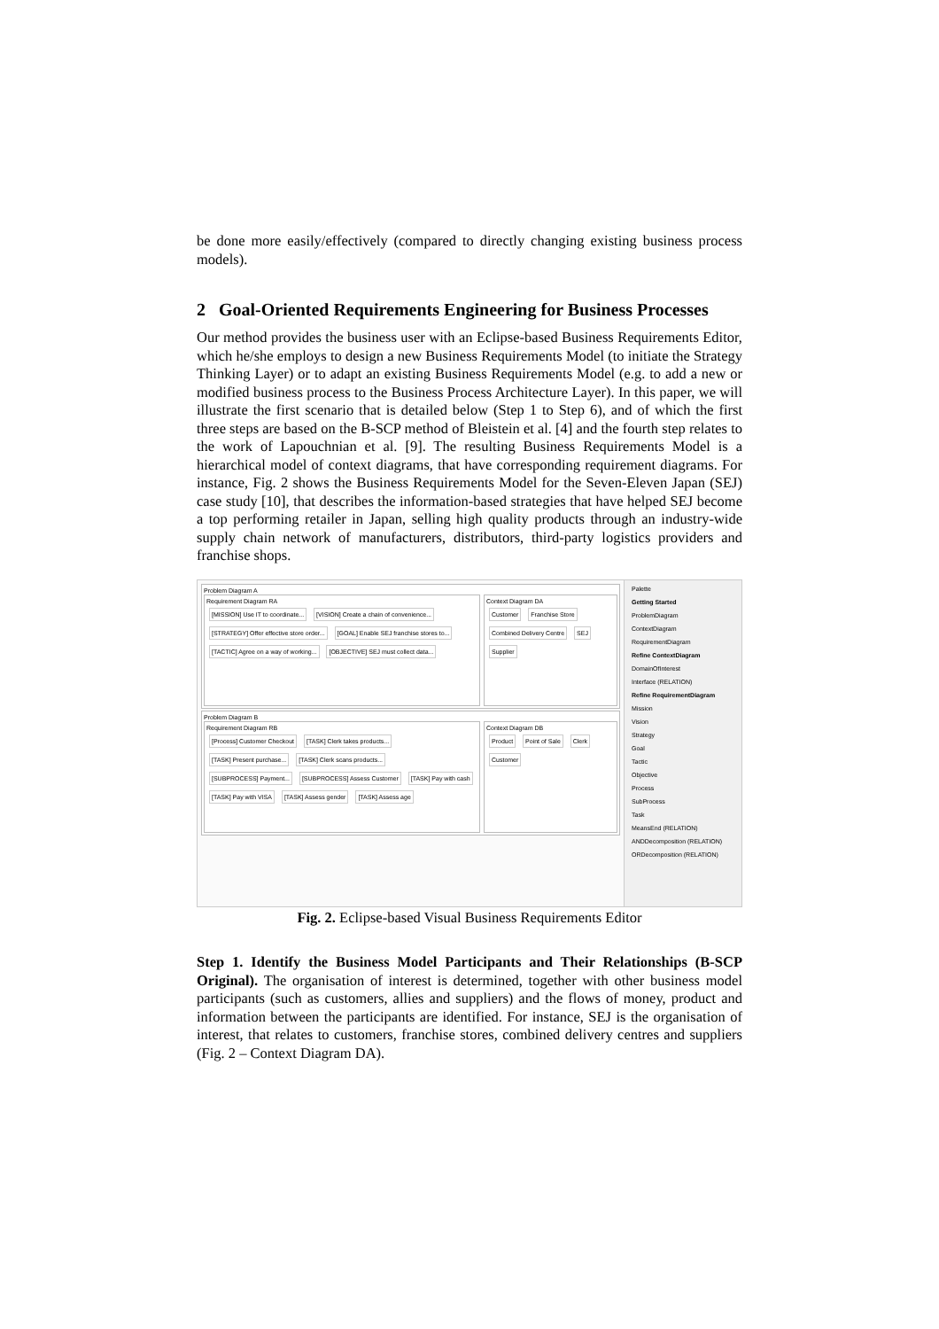be done more easily/effectively (compared to directly changing existing business process models).
2 Goal-Oriented Requirements Engineering for Business Processes
Our method provides the business user with an Eclipse-based Business Requirements Editor, which he/she employs to design a new Business Requirements Model (to initiate the Strategy Thinking Layer) or to adapt an existing Business Requirements Model (e.g. to add a new or modified business process to the Business Process Architecture Layer). In this paper, we will illustrate the first scenario that is detailed below (Step 1 to Step 6), and of which the first three steps are based on the B-SCP method of Bleistein et al. [4] and the fourth step relates to the work of Lapouchnian et al. [9]. The resulting Business Requirements Model is a hierarchical model of context diagrams, that have corresponding requirement diagrams. For instance, Fig. 2 shows the Business Requirements Model for the Seven-Eleven Japan (SEJ) case study [10], that describes the information-based strategies that have helped SEJ become a top performing retailer in Japan, selling high quality products through an industry-wide supply chain network of manufacturers, distributors, third-party logistics providers and franchise shops.
Problem Diagram A
Requirement Diagram RA
[MISSION] Use IT to coordinate... [VISION] Create a chain of convenience... [STRATEGY] Offer effective store order... [GOAL] Enable SEJ franchise stores to... [TACTIC] Agree on a way of working... [OBJECTIVE] SEJ must collect data...
Context Diagram DA
Customer Franchise Store Combined Delivery Centre SEJ Supplier
Problem Diagram B
Requirement Diagram RB
[Process] Customer Checkout [TASK] Clerk takes products... [TASK] Present purchase... [TASK] Clerk scans products... [SUBPROCESS] Payment... [SUBPROCESS] Assess Customer [TASK] Pay with cash [TASK] Pay with VISA [TASK] Assess gender [TASK] Assess age
Context Diagram DB
Product Point of Sale Clerk Customer
Palette
Getting Started
ProblemDiagram
ContextDiagram
RequirementDiagram
Refine ContextDiagram
DomainOfInterest
Interface (RELATION)
Refine RequirementDiagram
Mission
Vision
Strategy
Goal
Tactic
Objective
Process
SubProcess
Task
MeansEnd (RELATION)
ANDDecomposition (RELATION)
ORDecomposition (RELATION)
Fig. 2. Eclipse-based Visual Business Requirements Editor
Step 1. Identify the Business Model Participants and Their Relationships (B-SCP Original). The organisation of interest is determined, together with other business model participants (such as customers, allies and suppliers) and the flows of money, product and information between the participants are identified. For instance, SEJ is the organisation of interest, that relates to customers, franchise stores, combined delivery centres and suppliers (Fig. 2 – Context Diagram DA).